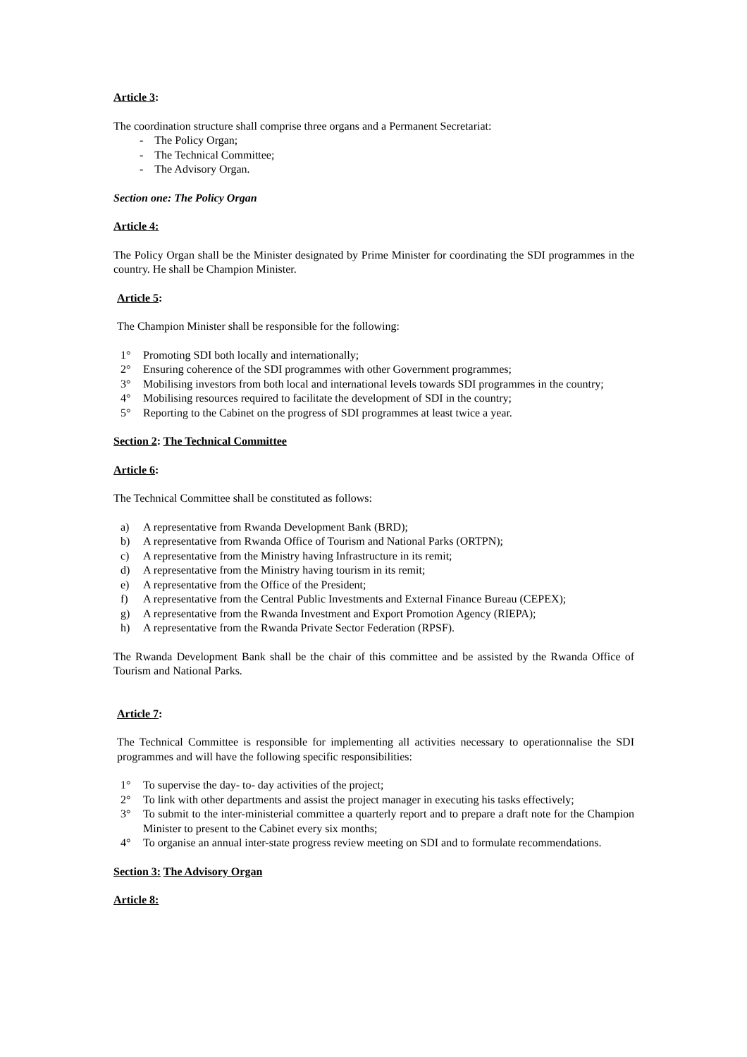Article 3:
The coordination structure shall comprise three organs and a Permanent Secretariat:
- The Policy Organ;
- The Technical Committee;
- The Advisory Organ.
Section one: The Policy Organ
Article 4:
The Policy Organ shall be the Minister designated by Prime Minister for coordinating the SDI programmes in the country. He shall be Champion Minister.
Article 5:
The Champion Minister shall be responsible for the following:
1° Promoting SDI both locally and internationally;
2° Ensuring coherence of the SDI programmes with other Government programmes;
3° Mobilising investors from both local and international levels towards SDI programmes in the country;
4° Mobilising resources required to facilitate the development of SDI in the country;
5° Reporting to the Cabinet on the progress of SDI programmes at least twice a year.
Section 2: The Technical Committee
Article 6:
The Technical Committee shall be constituted as follows:
a) A representative from Rwanda Development Bank (BRD);
b) A representative from Rwanda Office of Tourism and National Parks (ORTPN);
c) A representative from the Ministry having Infrastructure in its remit;
d) A representative from the Ministry having tourism in its remit;
e) A representative from the Office of the President;
f) A representative from the Central Public Investments and External Finance Bureau (CEPEX);
g) A representative from the Rwanda Investment and Export Promotion Agency (RIEPA);
h) A representative from the Rwanda Private Sector Federation (RPSF).
The Rwanda Development Bank shall be the chair of this committee and be assisted by the Rwanda Office of Tourism and National Parks.
Article 7:
The Technical Committee is responsible for implementing all activities necessary to operationnalise the SDI programmes and will have the following specific responsibilities:
1° To supervise the day- to- day activities of the project;
2° To link with other departments and assist the project manager in executing his tasks effectively;
3° To submit to the inter-ministerial committee a quarterly report and to prepare a draft note for the Champion Minister to present to the Cabinet every six months;
4° To organise an annual inter-state progress review meeting on SDI and to formulate recommendations.
Section 3: The Advisory Organ
Article 8: